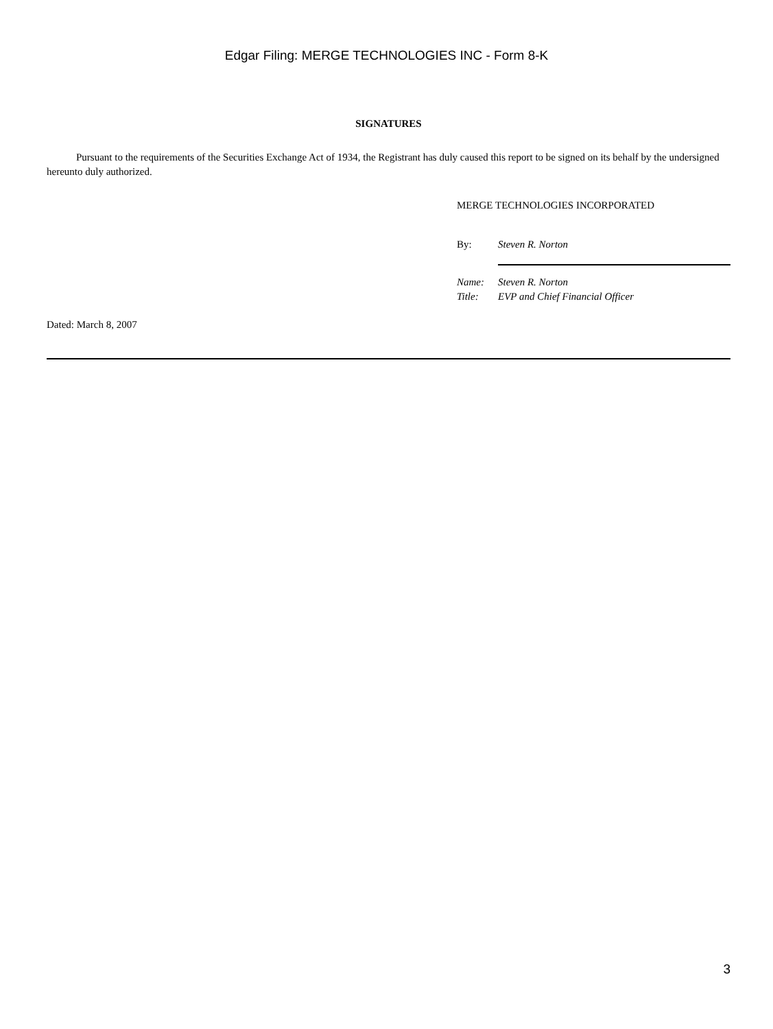Edgar Filing: MERGE TECHNOLOGIES INC - Form 8-K
SIGNATURES
Pursuant to the requirements of the Securities Exchange Act of 1934, the Registrant has duly caused this report to be signed on its behalf by the undersigned hereunto duly authorized.
MERGE TECHNOLOGIES INCORPORATED
| By: | Steven R. Norton |
| Name: | Steven R. Norton |
| Title: | EVP and Chief Financial Officer |
Dated: March 8, 2007
3